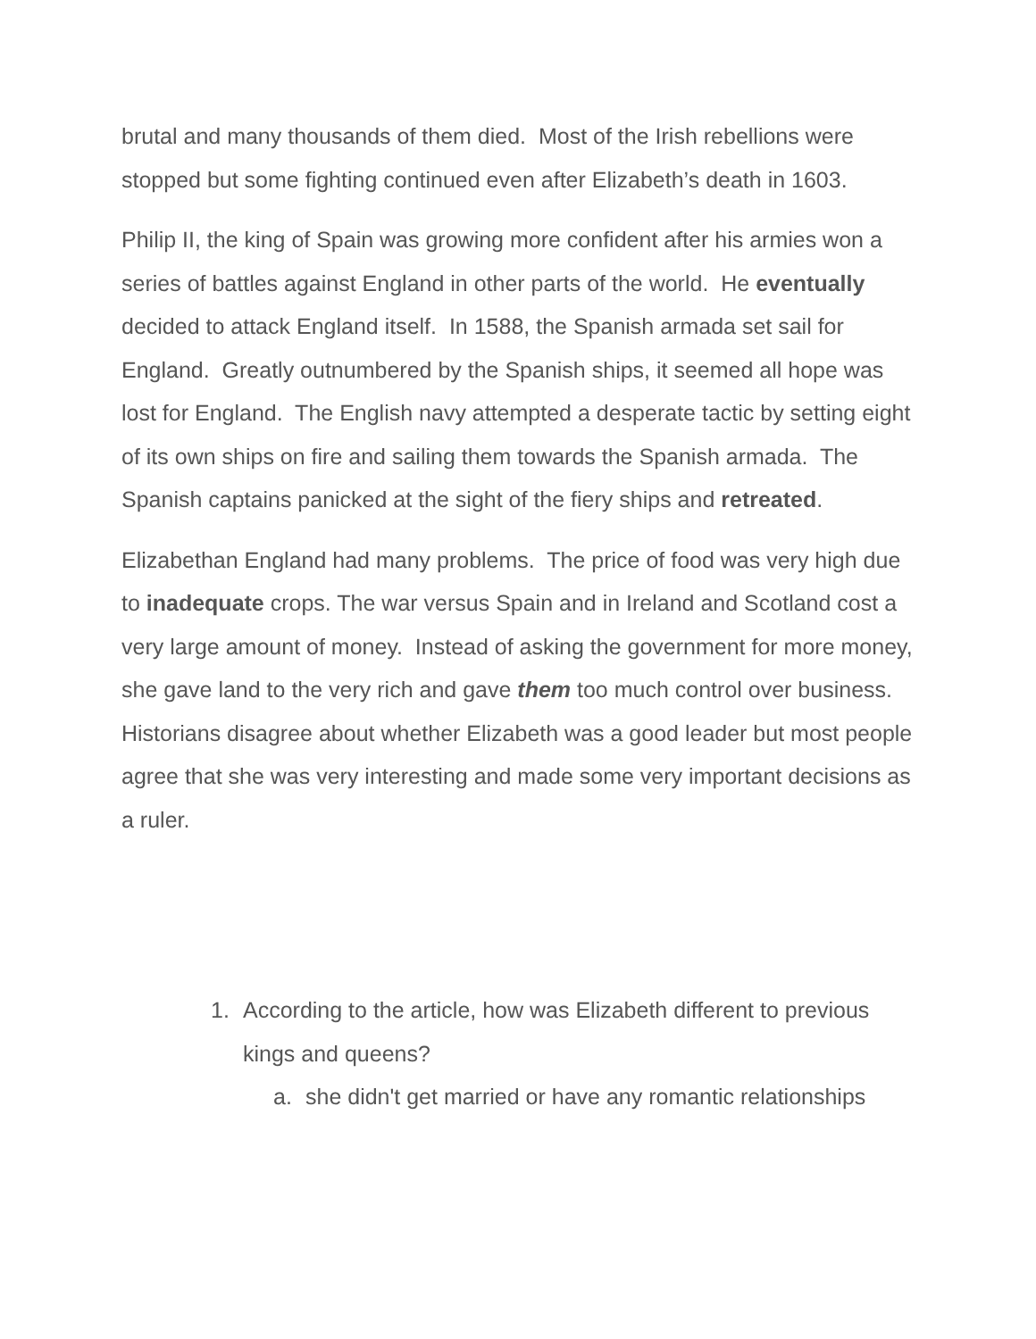brutal and many thousands of them died. Most of the Irish rebellions were stopped but some fighting continued even after Elizabeth’s death in 1603.
Philip II, the king of Spain was growing more confident after his armies won a series of battles against England in other parts of the world. He eventually decided to attack England itself. In 1588, the Spanish armada set sail for England. Greatly outnumbered by the Spanish ships, it seemed all hope was lost for England. The English navy attempted a desperate tactic by setting eight of its own ships on fire and sailing them towards the Spanish armada. The Spanish captains panicked at the sight of the fiery ships and retreated.
Elizabethan England had many problems. The price of food was very high due to inadequate crops. The war versus Spain and in Ireland and Scotland cost a very large amount of money. Instead of asking the government for more money, she gave land to the very rich and gave them too much control over business. Historians disagree about whether Elizabeth was a good leader but most people agree that she was very interesting and made some very important decisions as a ruler.
1. According to the article, how was Elizabeth different to previous kings and queens?
a. she didn't get married or have any romantic relationships